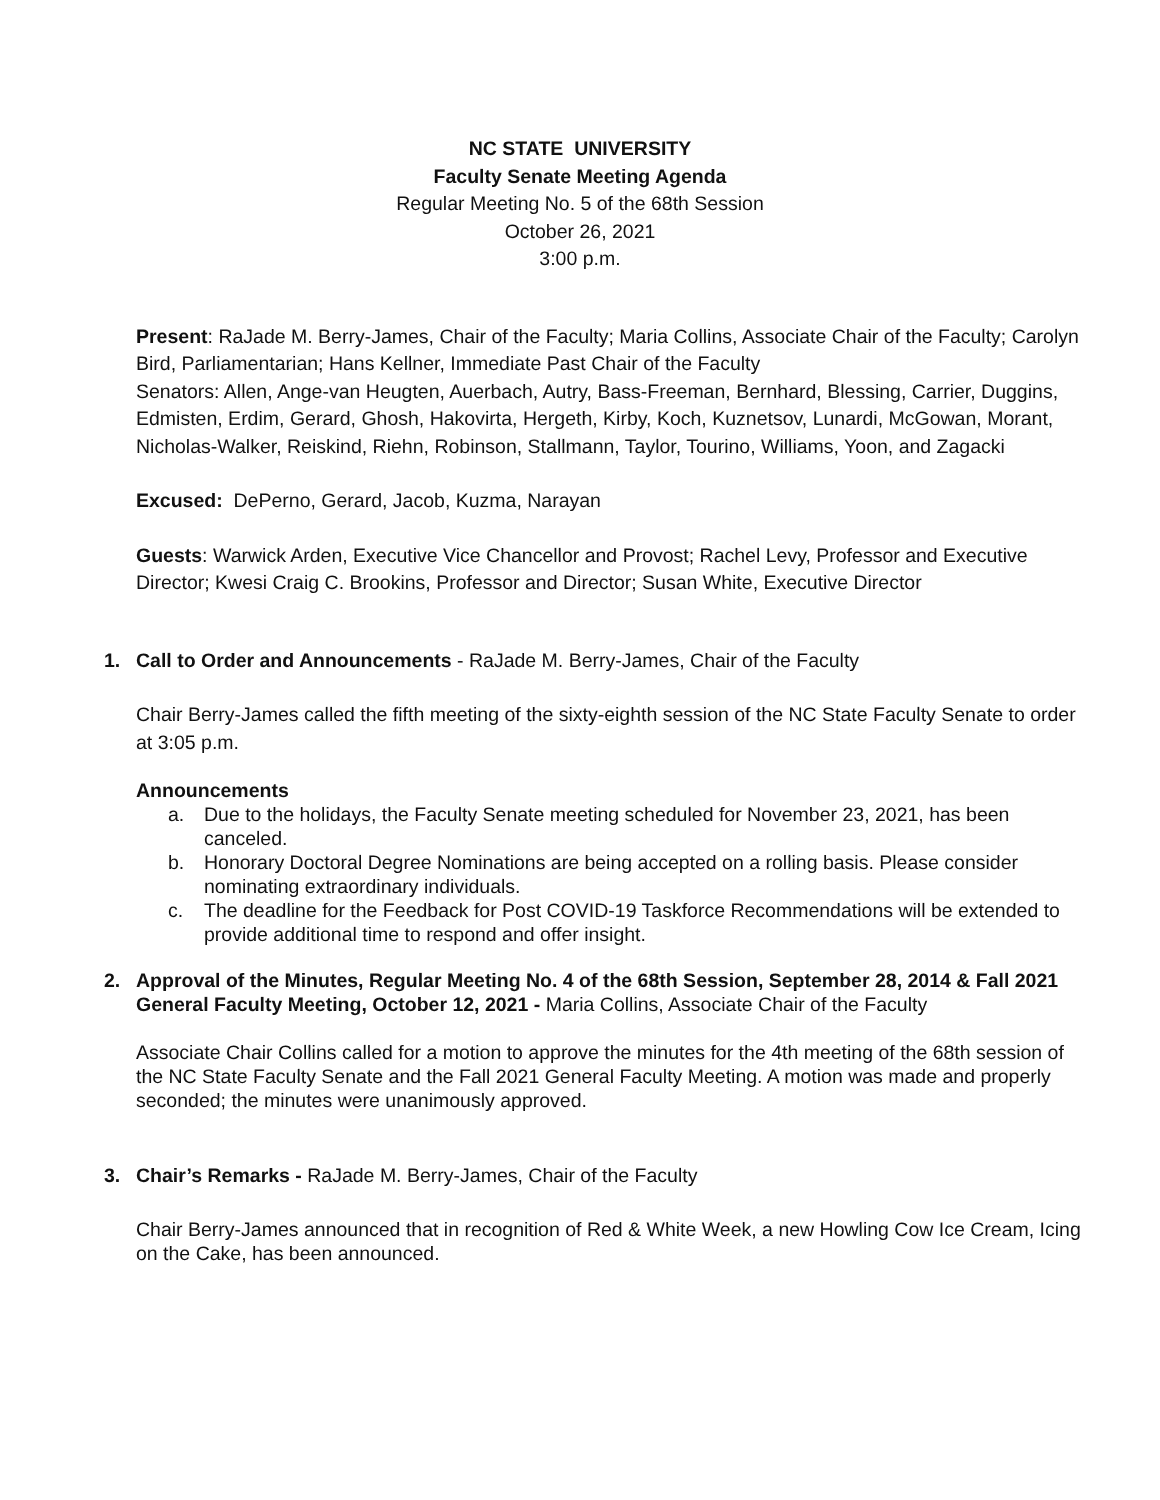NC STATE UNIVERSITY
Faculty Senate Meeting Agenda
Regular Meeting No. 5 of the 68th Session
October 26, 2021
3:00 p.m.
Present: RaJade M. Berry-James, Chair of the Faculty; Maria Collins, Associate Chair of the Faculty; Carolyn Bird, Parliamentarian; Hans Kellner, Immediate Past Chair of the Faculty
Senators: Allen, Ange-van Heugten, Auerbach, Autry, Bass-Freeman, Bernhard, Blessing, Carrier, Duggins, Edmisten, Erdim, Gerard, Ghosh, Hakovirta, Hergeth, Kirby, Koch, Kuznetsov, Lunardi, McGowan, Morant, Nicholas-Walker, Reiskind, Riehn, Robinson, Stallmann, Taylor, Tourino, Williams, Yoon, and Zagacki
Excused: DePerno, Gerard, Jacob, Kuzma, Narayan
Guests: Warwick Arden, Executive Vice Chancellor and Provost; Rachel Levy, Professor and Executive Director; Kwesi Craig C. Brookins, Professor and Director; Susan White, Executive Director
1. Call to Order and Announcements - RaJade M. Berry-James, Chair of the Faculty
Chair Berry-James called the fifth meeting of the sixty-eighth session of the NC State Faculty Senate to order at 3:05 p.m.
Announcements
a. Due to the holidays, the Faculty Senate meeting scheduled for November 23, 2021, has been canceled.
b. Honorary Doctoral Degree Nominations are being accepted on a rolling basis. Please consider nominating extraordinary individuals.
c. The deadline for the Feedback for Post COVID-19 Taskforce Recommendations will be extended to provide additional time to respond and offer insight.
2. Approval of the Minutes, Regular Meeting No. 4 of the 68th Session, September 28, 2014 & Fall 2021 General Faculty Meeting, October 12, 2021 - Maria Collins, Associate Chair of the Faculty
Associate Chair Collins called for a motion to approve the minutes for the 4th meeting of the 68th session of the NC State Faculty Senate and the Fall 2021 General Faculty Meeting. A motion was made and properly seconded; the minutes were unanimously approved.
3. Chair’s Remarks - RaJade M. Berry-James, Chair of the Faculty
Chair Berry-James announced that in recognition of Red & White Week, a new Howling Cow Ice Cream, Icing on the Cake, has been announced.